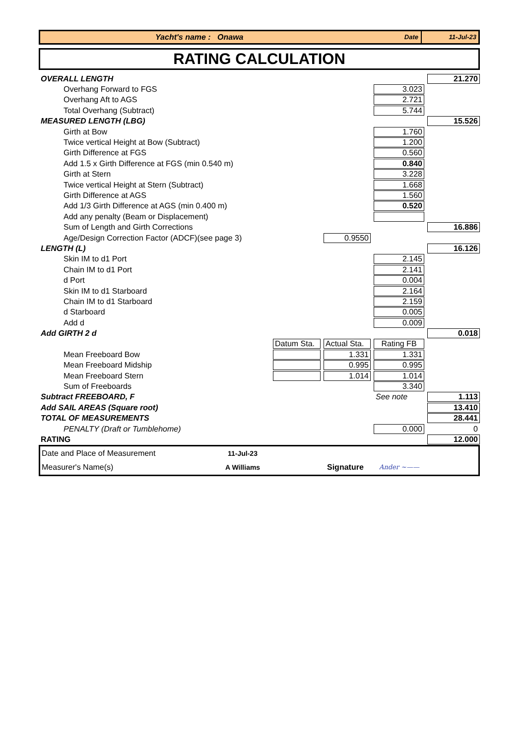Yacht's name : Onawa Date 11-Jul-23
RATING CALCULATION
| OVERALL LENGTH | | | | 21.270 |
| Overhang Forward to FGS | | | 3.023 | |
| Overhang Aft to AGS | | | 2.721 | |
| Total Overhang (Subtract) | | | 5.744 | |
| MEASURED LENGTH (LBG) | | | | 15.526 |
| Girth at Bow | | | 1.760 | |
| Twice vertical Height at Bow (Subtract) | | | 1.200 | |
| Girth Difference at FGS | | | 0.560 | |
| Add 1.5 x Girth Difference at FGS (min 0.540 m) | | | 0.840 | |
| Girth at Stern | | | 3.228 | |
| Twice vertical Height at Stern (Subtract) | | | 1.668 | |
| Girth Difference at AGS | | | 1.560 | |
| Add 1/3 Girth Difference at AGS (min 0.400 m) | | | 0.520 | |
| Add any penalty (Beam or Displacement) | | | | |
| Sum of Length and Girth Corrections | | | | 16.886 |
| Age/Design Correction Factor (ADCF)(see page 3) | | 0.9550 | | |
| LENGTH (L) | | | | 16.126 |
| Skin IM to d1 Port | | | 2.145 | |
| Chain IM to d1 Port | | | 2.141 | |
| d Port | | | 0.004 | |
| Skin IM to d1 Starboard | | | 2.164 | |
| Chain IM to d1 Starboard | | | 2.159 | |
| d Starboard | | | 0.005 | |
| Add d | | | 0.009 | |
| Add GIRTH 2 d | | | | 0.018 |
| | Datum Sta. | Actual Sta. | Rating FB | |
| Mean Freeboard Bow | | 1.331 | 1.331 | |
| Mean Freeboard Midship | | 0.995 | 0.995 | |
| Mean Freeboard Stern | | 1.014 | 1.014 | |
| Sum of Freeboards | | | 3.340 | |
| Subtract FREEBOARD, F | | | See note | 1.113 |
| Add SAIL AREAS (Square root) | | | | 13.410 |
| TOTAL OF MEASUREMENTS | | | | 28.441 |
| PENALTY (Draft or Tumblehome) | | | 0.000 | 0 |
| RATING | | | | 12.000 |
Date and Place of Measurement 11-Jul-23
Measurer's Name(s) A Williams Signature Ander ~——